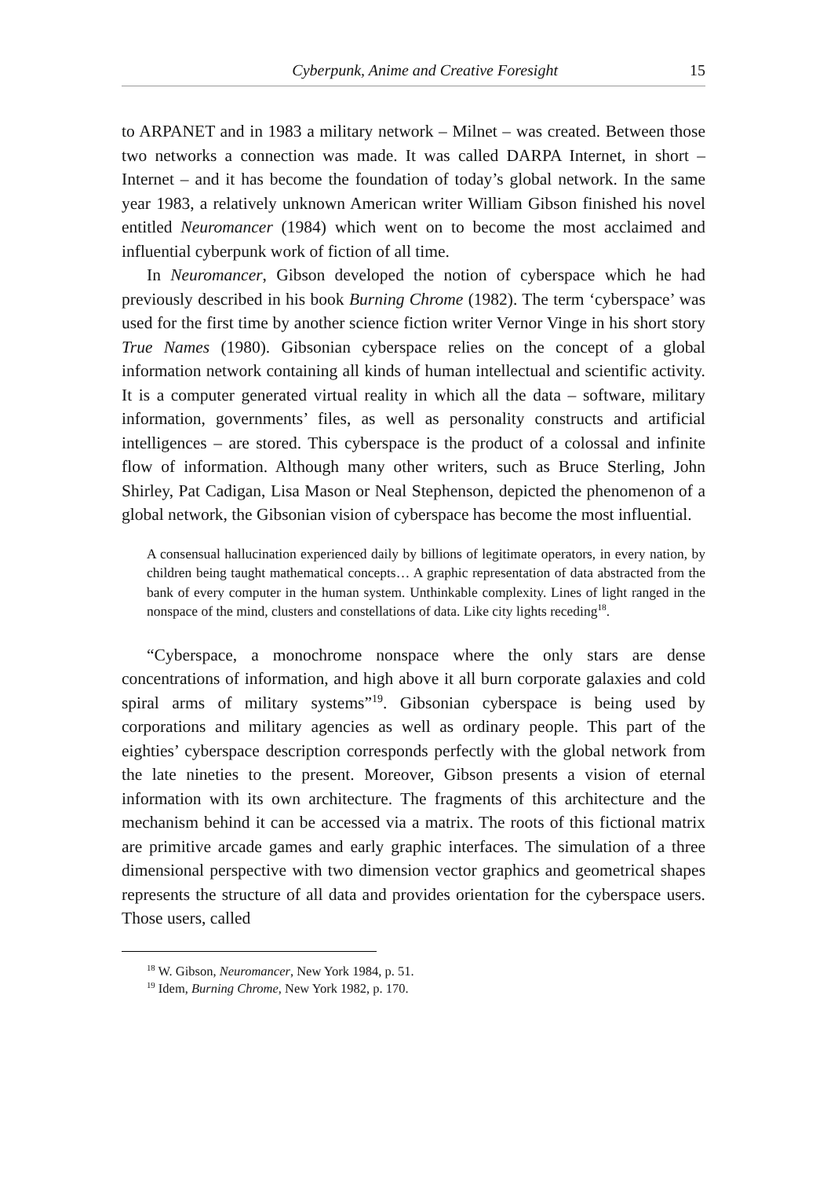Cyberpunk, Anime and Creative Foresight 15
to ARPANET and in 1983 a military network – Milnet – was created. Between those two networks a connection was made. It was called DARPA Internet, in short – Internet – and it has become the foundation of today’s global network. In the same year 1983, a relatively unknown American writer William Gibson finished his novel entitled Neuromancer (1984) which went on to become the most acclaimed and influential cyberpunk work of fiction of all time.
In Neuromancer, Gibson developed the notion of cyberspace which he had previously described in his book Burning Chrome (1982). The term ‘cyberspace’ was used for the first time by another science fiction writer Vernor Vinge in his short story True Names (1980). Gibsonian cyberspace relies on the concept of a global information network containing all kinds of human intellectual and scientific activity. It is a computer generated virtual reality in which all the data – software, military information, governments’ files, as well as personality constructs and artificial intelligences – are stored. This cyberspace is the product of a colossal and infinite flow of information. Although many other writers, such as Bruce Sterling, John Shirley, Pat Cadigan, Lisa Mason or Neal Stephenson, depicted the phenomenon of a global network, the Gibsonian vision of cyberspace has become the most influential.
A consensual hallucination experienced daily by billions of legitimate operators, in every nation, by children being taught mathematical concepts… A graphic representation of data abstracted from the bank of every computer in the human system. Unthinkable complexity. Lines of light ranged in the nonspace of the mind, clusters and constellations of data. Like city lights receding<sup>18</sup>.
“Cyberspace, a monochrome nonspace where the only stars are dense concentrations of information, and high above it all burn corporate galaxies and cold spiral arms of military systems”<sup>19</sup>. Gibsonian cyberspace is being used by corporations and military agencies as well as ordinary people. This part of the eighties’ cyberspace description corresponds perfectly with the global network from the late nineties to the present. Moreover, Gibson presents a vision of eternal information with its own architecture. The fragments of this architecture and the mechanism behind it can be accessed via a matrix. The roots of this fictional matrix are primitive arcade games and early graphic interfaces. The simulation of a three dimensional perspective with two dimension vector graphics and geometrical shapes represents the structure of all data and provides orientation for the cyberspace users. Those users, called
<sup>18</sup> W. Gibson, Neuromancer, New York 1984, p. 51.
<sup>19</sup> Idem, Burning Chrome, New York 1982, p. 170.